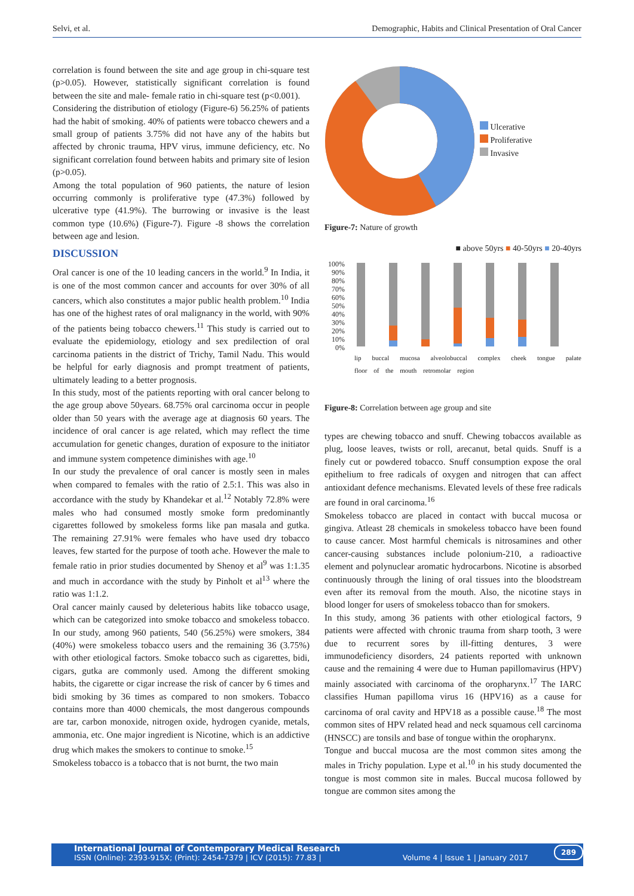Selvi, et al. Demographic, Habits and Clinical Presentation of Oral Cancer
correlation is found between the site and age group in chi-square test (p>0.05). However, statistically significant correlation is found between the site and male- female ratio in chi-square test (p<0.001).
Considering the distribution of etiology (Figure-6) 56.25% of patients had the habit of smoking. 40% of patients were tobacco chewers and a small group of patients 3.75% did not have any of the habits but affected by chronic trauma, HPV virus, immune deficiency, etc. No significant correlation found between habits and primary site of lesion (p>0.05).
Among the total population of 960 patients, the nature of lesion occurring commonly is proliferative type (47.3%) followed by ulcerative type (41.9%). The burrowing or invasive is the least common type (10.6%) (Figure-7). Figure -8 shows the correlation between age and lesion.
DISCUSSION
Oral cancer is one of the 10 leading cancers in the world.<sup>9</sup> In India, it is one of the most common cancer and accounts for over 30% of all cancers, which also constitutes a major public health problem.<sup>10</sup> India has one of the highest rates of oral malignancy in the world, with 90% of the patients being tobacco chewers.<sup>11</sup> This study is carried out to evaluate the epidemiology, etiology and sex predilection of oral carcinoma patients in the district of Trichy, Tamil Nadu. This would be helpful for early diagnosis and prompt treatment of patients, ultimately leading to a better prognosis.
In this study, most of the patients reporting with oral cancer belong to the age group above 50years. 68.75% oral carcinoma occur in people older than 50 years with the average age at diagnosis 60 years. The incidence of oral cancer is age related, which may reflect the time accumulation for genetic changes, duration of exposure to the initiator and immune system competence diminishes with age.<sup>10</sup>
In our study the prevalence of oral cancer is mostly seen in males when compared to females with the ratio of 2.5:1. This was also in accordance with the study by Khandekar et al.<sup>12</sup> Notably 72.8% were males who had consumed mostly smoke form predominantly cigarettes followed by smokeless forms like pan masala and gutka. The remaining 27.91% were females who have used dry tobacco leaves, few started for the purpose of tooth ache. However the male to female ratio in prior studies documented by Shenoy et al<sup>9</sup> was 1:1.35 and much in accordance with the study by Pinholt et al<sup>13</sup> where the ratio was 1:1.2.
Oral cancer mainly caused by deleterious habits like tobacco usage, which can be categorized into smoke tobacco and smokeless tobacco. In our study, among 960 patients, 540 (56.25%) were smokers, 384 (40%) were smokeless tobacco users and the remaining 36 (3.75%) with other etiological factors. Smoke tobacco such as cigarettes, bidi, cigars, gutka are commonly used. Among the different smoking habits, the cigarette or cigar increase the risk of cancer by 6 times and bidi smoking by 36 times as compared to non smokers. Tobacco contains more than 4000 chemicals, the most dangerous compounds are tar, carbon monoxide, nitrogen oxide, hydrogen cyanide, metals, ammonia, etc. One major ingredient is Nicotine, which is an addictive drug which makes the smokers to continue to smoke.<sup>15</sup>
Smokeless tobacco is a tobacco that is not burnt, the two main
Ulcerative
Proliferative
Invasive
Figure-7: Nature of growth
■ above 50yrs ■ 40-50yrs ■ 20-40yrs
100%
90%
80%
70%
60%
50%
40%
30%
20%
10%
0%
lip buccal mucosa alveolobuccal complex cheek tongue palate floor of the mouth retromolar region
Figure-8: Correlation between age group and site
types are chewing tobacco and snuff. Chewing tobaccos available as plug, loose leaves, twists or roll, arecanut, betal quids. Snuff is a finely cut or powdered tobacco. Snuff consumption expose the oral epithelium to free radicals of oxygen and nitrogen that can affect antioxidant defence mechanisms. Elevated levels of these free radicals are found in oral carcinoma.<sup>16</sup>
Smokeless tobacco are placed in contact with buccal mucosa or gingiva. Atleast 28 chemicals in smokeless tobacco have been found to cause cancer. Most harmful chemicals is nitrosamines and other cancer-causing substances include polonium-210, a radioactive element and polynuclear aromatic hydrocarbons. Nicotine is absorbed continuously through the lining of oral tissues into the bloodstream even after its removal from the mouth. Also, the nicotine stays in blood longer for users of smokeless tobacco than for smokers.
In this study, among 36 patients with other etiological factors, 9 patients were affected with chronic trauma from sharp tooth, 3 were due to recurrent sores by ill-fitting dentures, 3 were immunodeficiency disorders, 24 patients reported with unknown cause and the remaining 4 were due to Human papillomavirus (HPV) mainly associated with carcinoma of the oropharynx.<sup>17</sup> The IARC classifies Human papilloma virus 16 (HPV16) as a cause for carcinoma of oral cavity and HPV18 as a possible cause.<sup>18</sup> The most common sites of HPV related head and neck squamous cell carcinoma (HNSCC) are tonsils and base of tongue within the oropharynx.
Tongue and buccal mucosa are the most common sites among the males in Trichy population. Lype et al.<sup>10</sup> in his study documented the tongue is most common site in males. Buccal mucosa followed by tongue are common sites among the
International Journal of Contemporary Medical Research
ISSN (Online): 2393-915X; (Print): 2454-7379 | ICV (2015): 77.83 | Volume 4 | Issue 1 | January 2017
289